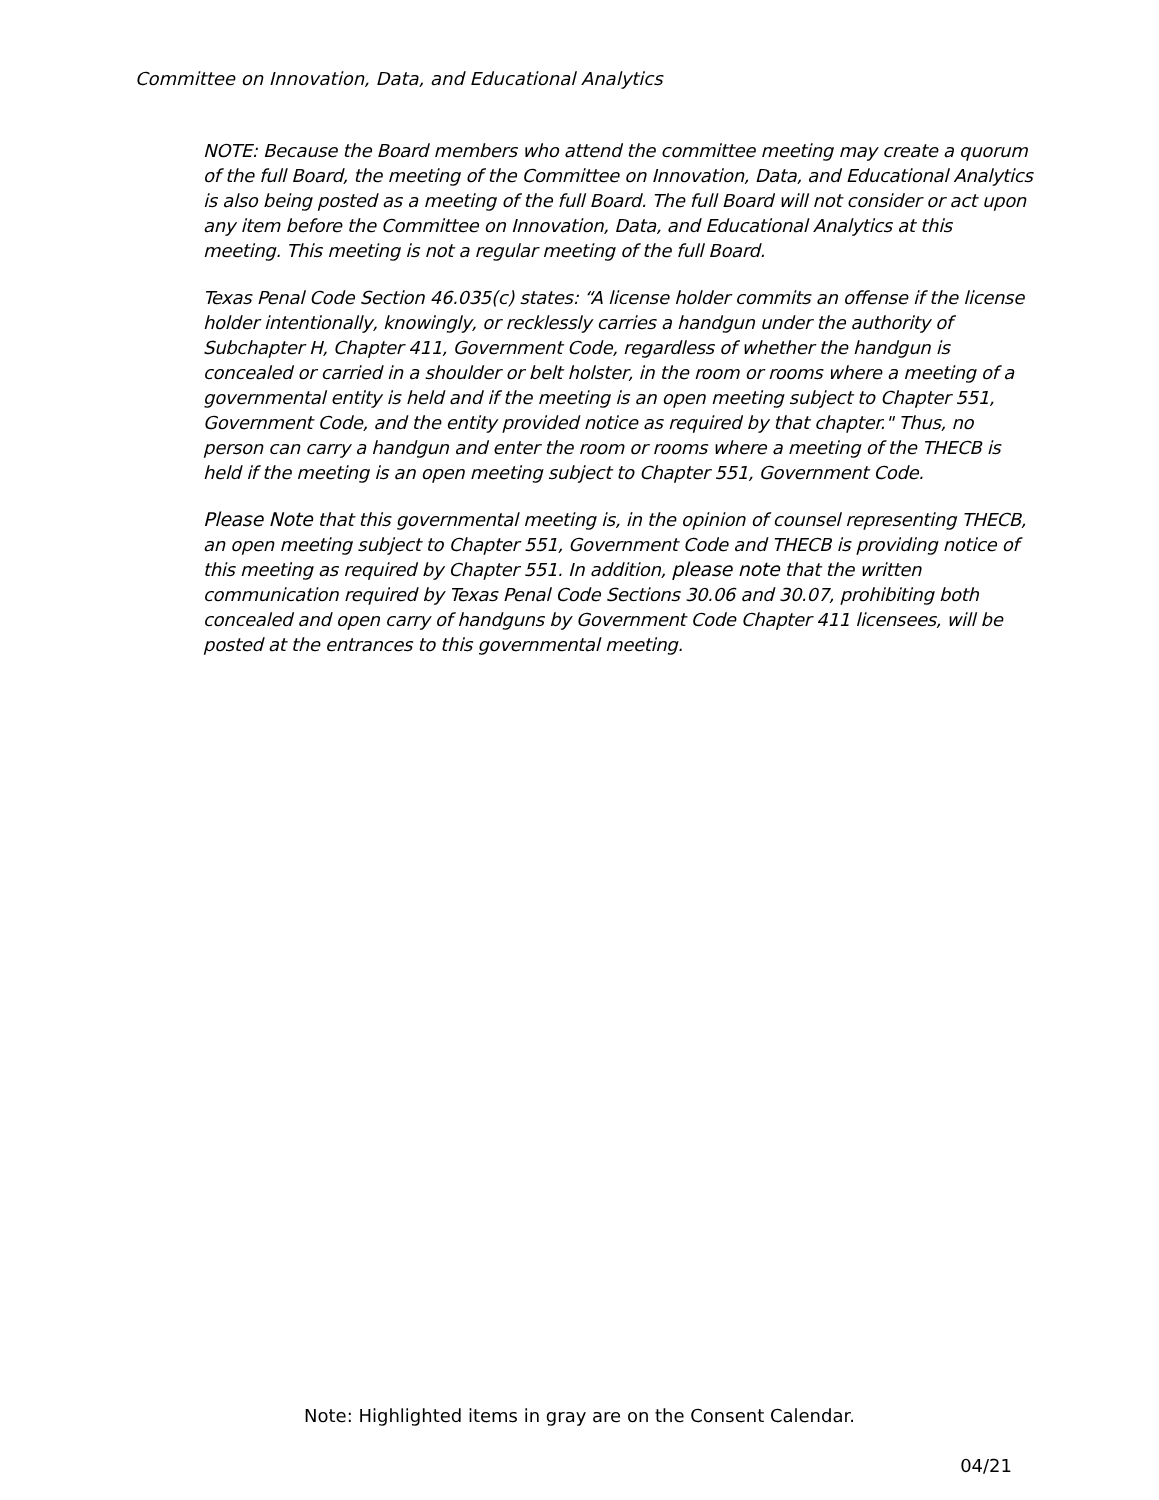Committee on Innovation, Data, and Educational Analytics
NOTE: Because the Board members who attend the committee meeting may create a quorum of the full Board, the meeting of the Committee on Innovation, Data, and Educational Analytics is also being posted as a meeting of the full Board. The full Board will not consider or act upon any item before the Committee on Innovation, Data, and Educational Analytics at this meeting. This meeting is not a regular meeting of the full Board.
Texas Penal Code Section 46.035(c) states: “A license holder commits an offense if the license holder intentionally, knowingly, or recklessly carries a handgun under the authority of Subchapter H, Chapter 411, Government Code, regardless of whether the handgun is concealed or carried in a shoulder or belt holster, in the room or rooms where a meeting of a governmental entity is held and if the meeting is an open meeting subject to Chapter 551, Government Code, and the entity provided notice as required by that chapter." Thus, no person can carry a handgun and enter the room or rooms where a meeting of the THECB is held if the meeting is an open meeting subject to Chapter 551, Government Code.
Please Note that this governmental meeting is, in the opinion of counsel representing THECB, an open meeting subject to Chapter 551, Government Code and THECB is providing notice of this meeting as required by Chapter 551. In addition, please note that the written communication required by Texas Penal Code Sections 30.06 and 30.07, prohibiting both concealed and open carry of handguns by Government Code Chapter 411 licensees, will be posted at the entrances to this governmental meeting.
Note: Highlighted items in gray are on the Consent Calendar.
04/21